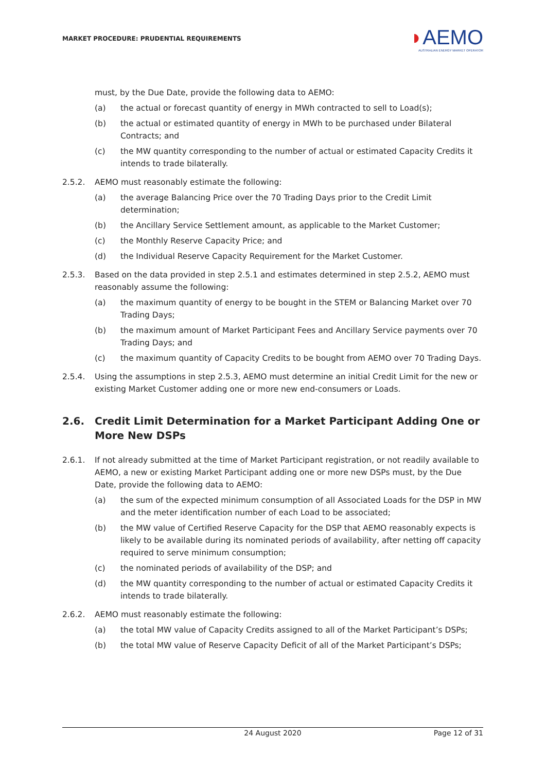MARKET PROCEDURE: PRUDENTIAL REQUIREMENTS
◗AEMO
AUSTRALIAN ENERGY MARKET OPERATOR
must, by the Due Date, provide the following data to AEMO:
(a) the actual or forecast quantity of energy in MWh contracted to sell to Load(s);
(b) the actual or estimated quantity of energy in MWh to be purchased under Bilateral Contracts; and
(c) the MW quantity corresponding to the number of actual or estimated Capacity Credits it intends to trade bilaterally.
2.5.2. AEMO must reasonably estimate the following:
(a) the average Balancing Price over the 70 Trading Days prior to the Credit Limit determination;
(b) the Ancillary Service Settlement amount, as applicable to the Market Customer;
(c) the Monthly Reserve Capacity Price; and
(d) the Individual Reserve Capacity Requirement for the Market Customer.
2.5.3. Based on the data provided in step 2.5.1 and estimates determined in step 2.5.2, AEMO must reasonably assume the following:
(a) the maximum quantity of energy to be bought in the STEM or Balancing Market over 70 Trading Days;
(b) the maximum amount of Market Participant Fees and Ancillary Service payments over 70 Trading Days; and
(c) the maximum quantity of Capacity Credits to be bought from AEMO over 70 Trading Days.
2.5.4. Using the assumptions in step 2.5.3, AEMO must determine an initial Credit Limit for the new or existing Market Customer adding one or more new end-consumers or Loads.
2.6. Credit Limit Determination for a Market Participant Adding One or More New DSPs
2.6.1. If not already submitted at the time of Market Participant registration, or not readily available to AEMO, a new or existing Market Participant adding one or more new DSPs must, by the Due Date, provide the following data to AEMO:
(a) the sum of the expected minimum consumption of all Associated Loads for the DSP in MW and the meter identification number of each Load to be associated;
(b) the MW value of Certified Reserve Capacity for the DSP that AEMO reasonably expects is likely to be available during its nominated periods of availability, after netting off capacity required to serve minimum consumption;
(c) the nominated periods of availability of the DSP; and
(d) the MW quantity corresponding to the number of actual or estimated Capacity Credits it intends to trade bilaterally.
2.6.2. AEMO must reasonably estimate the following:
(a) the total MW value of Capacity Credits assigned to all of the Market Participant’s DSPs;
(b) the total MW value of Reserve Capacity Deficit of all of the Market Participant’s DSPs;
24 August 2020 Page 12 of 31